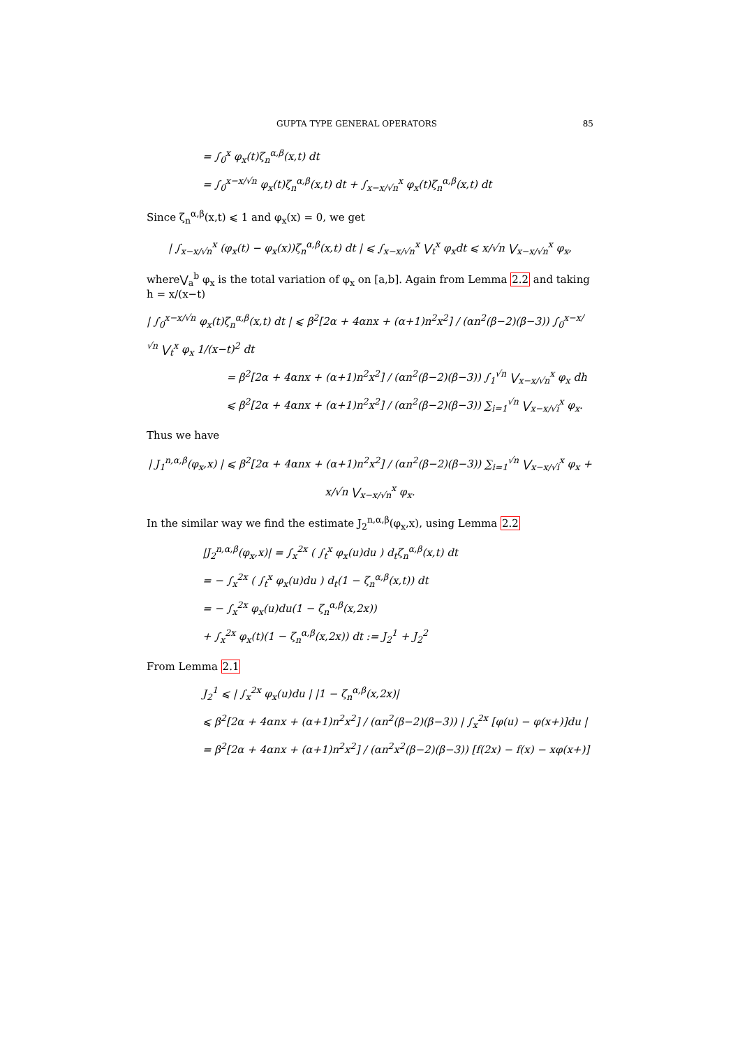GUPTA TYPE GENERAL OPERATORS 85
= ∫<sub>0</sub><sup>x</sup> φ<sub>x</sub>(t)ζ<sub>n</sub><sup>α,β</sup>(x,t) dt
= ∫<sub>0</sub><sup>x−x/√n</sup> φ<sub>x</sub>(t)ζ<sub>n</sub><sup>α,β</sup>(x,t) dt + ∫<sub>x−x/√n</sub><sup>x</sup> φ<sub>x</sub>(t)ζ<sub>n</sub><sup>α,β</sup>(x,t) dt
Since ζ<sub>n</sub><sup>α,β</sup>(x,t) ⩽ 1 and φ<sub>x</sub>(x) = 0, we get
| ∫<sub>x−x/√n</sub><sup>x</sup> (φ<sub>x</sub>(t) − φ<sub>x</sub>(x))ζ<sub>n</sub><sup>α,β</sup>(x,t) dt | ⩽ ∫<sub>x−x/√n</sub><sup>x</sup> ⋁<sub>t</sub><sup>x</sup> φ<sub>x</sub>dt ⩽ x/√n ⋁<sub>x−x/√n</sub><sup>x</sup> φ<sub>x</sub>,
where⋁<sub>a</sub><sup>b</sup> φ<sub>x</sub> is the total variation of φ<sub>x</sub> on [a,b]. Again from Lemma 2.2 and taking h = x/(x−t)
| ∫<sub>0</sub><sup>x−x/√n</sup> φ<sub>x</sub>(t)ζ<sub>n</sub><sup>α,β</sup>(x,t) dt | ⩽ β<sup>2</sup>[2α + 4αnx + (α+1)n<sup>2</sup>x<sup>2</sup>] / (αn<sup>2</sup>(β−2)(β−3)) ∫<sub>0</sub><sup>x−x/√n</sup> ⋁<sub>t</sub><sup>x</sup> φ<sub>x</sub> 1/(x−t)<sup>2</sup> dt
= β<sup>2</sup>[2α + 4αnx + (α+1)n<sup>2</sup>x<sup>2</sup>] / (αn<sup>2</sup>(β−2)(β−3)) ∫<sub>1</sub><sup>√n</sup> ⋁<sub>x−x/√n</sub><sup>x</sup> φ<sub>x</sub> dh
⩽ β<sup>2</sup>[2α + 4αnx + (α+1)n<sup>2</sup>x<sup>2</sup>] / (αn<sup>2</sup>(β−2)(β−3)) ∑<sub>i=1</sub><sup>√n</sup> ⋁<sub>x−x/√i</sub><sup>x</sup> φ<sub>x</sub>.
Thus we have
| J<sub>1</sub><sup>n,α,β</sup>(φ<sub>x</sub>,x) | ⩽ β<sup>2</sup>[2α + 4αnx + (α+1)n<sup>2</sup>x<sup>2</sup>] / (αn<sup>2</sup>(β−2)(β−3)) ∑<sub>i=1</sub><sup>√n</sup> ⋁<sub>x−x/√i</sub><sup>x</sup> φ<sub>x</sub> + x/√n ⋁<sub>x−x/√n</sub><sup>x</sup> φ<sub>x</sub>.
In the similar way we find the estimate J<sub>2</sub><sup>n,α,β</sup>(φ<sub>x</sub>,x), using Lemma 2.2
|J<sub>2</sub><sup>n,α,β</sup>(φ<sub>x</sub>,x)| = ∫<sub>x</sub><sup>2x</sup> ( ∫<sub>t</sub><sup>x</sup> φ<sub>x</sub>(u)du ) d<sub>t</sub>ζ<sub>n</sub><sup>α,β</sup>(x,t) dt
= − ∫<sub>x</sub><sup>2x</sup> ( ∫<sub>t</sub><sup>x</sup> φ<sub>x</sub>(u)du ) d<sub>t</sub>(1 − ζ<sub>n</sub><sup>α,β</sup>(x,t)) dt
= − ∫<sub>x</sub><sup>2x</sup> φ<sub>x</sub>(u)du(1 − ζ<sub>n</sub><sup>α,β</sup>(x,2x))
+ ∫<sub>x</sub><sup>2x</sup> φ<sub>x</sub>(t)(1 − ζ<sub>n</sub><sup>α,β</sup>(x,2x)) dt := J<sub>2</sub><sup>1</sup> + J<sub>2</sub><sup>2</sup>
From Lemma 2.1
J<sub>2</sub><sup>1</sup> ⩽ | ∫<sub>x</sub><sup>2x</sup> φ<sub>x</sub>(u)du | |1 − ζ<sub>n</sub><sup>α,β</sup>(x,2x)|
⩽ β<sup>2</sup>[2α + 4αnx + (α+1)n<sup>2</sup>x<sup>2</sup>] / (αn<sup>2</sup>(β−2)(β−3)) | ∫<sub>x</sub><sup>2x</sup> [φ(u) − φ(x+)]du |
= β<sup>2</sup>[2α + 4αnx + (α+1)n<sup>2</sup>x<sup>2</sup>] / (αn<sup>2</sup>x<sup>2</sup>(β−2)(β−3)) [f(2x) − f(x) − xφ(x+)]